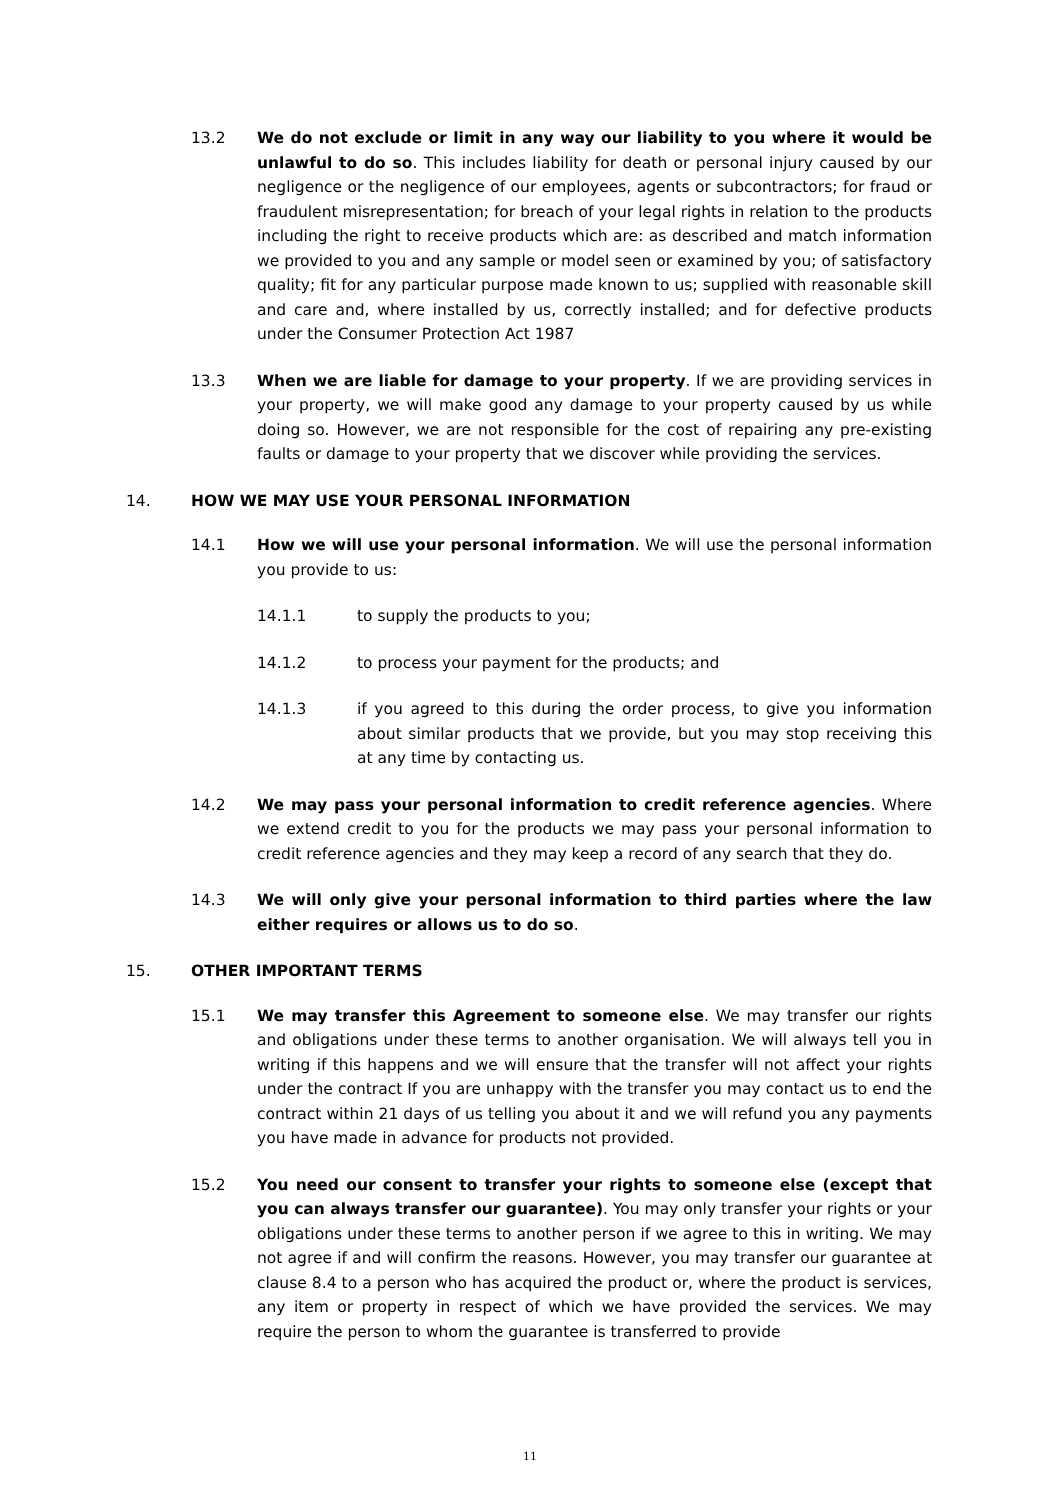13.2 We do not exclude or limit in any way our liability to you where it would be unlawful to do so. This includes liability for death or personal injury caused by our negligence or the negligence of our employees, agents or subcontractors; for fraud or fraudulent misrepresentation; for breach of your legal rights in relation to the products including the right to receive products which are: as described and match information we provided to you and any sample or model seen or examined by you; of satisfactory quality; fit for any particular purpose made known to us; supplied with reasonable skill and care and, where installed by us, correctly installed; and for defective products under the Consumer Protection Act 1987
13.3 When we are liable for damage to your property. If we are providing services in your property, we will make good any damage to your property caused by us while doing so. However, we are not responsible for the cost of repairing any pre-existing faults or damage to your property that we discover while providing the services.
14. HOW WE MAY USE YOUR PERSONAL INFORMATION
14.1 How we will use your personal information. We will use the personal information you provide to us:
14.1.1 to supply the products to you;
14.1.2 to process your payment for the products; and
14.1.3 if you agreed to this during the order process, to give you information about similar products that we provide, but you may stop receiving this at any time by contacting us.
14.2 We may pass your personal information to credit reference agencies. Where we extend credit to you for the products we may pass your personal information to credit reference agencies and they may keep a record of any search that they do.
14.3 We will only give your personal information to third parties where the law either requires or allows us to do so.
15. OTHER IMPORTANT TERMS
15.1 We may transfer this Agreement to someone else. We may transfer our rights and obligations under these terms to another organisation. We will always tell you in writing if this happens and we will ensure that the transfer will not affect your rights under the contract If you are unhappy with the transfer you may contact us to end the contract within 21 days of us telling you about it and we will refund you any payments you have made in advance for products not provided.
15.2 You need our consent to transfer your rights to someone else (except that you can always transfer our guarantee). You may only transfer your rights or your obligations under these terms to another person if we agree to this in writing. We may not agree if and will confirm the reasons. However, you may transfer our guarantee at clause 8.4 to a person who has acquired the product or, where the product is services, any item or property in respect of which we have provided the services. We may require the person to whom the guarantee is transferred to provide
11